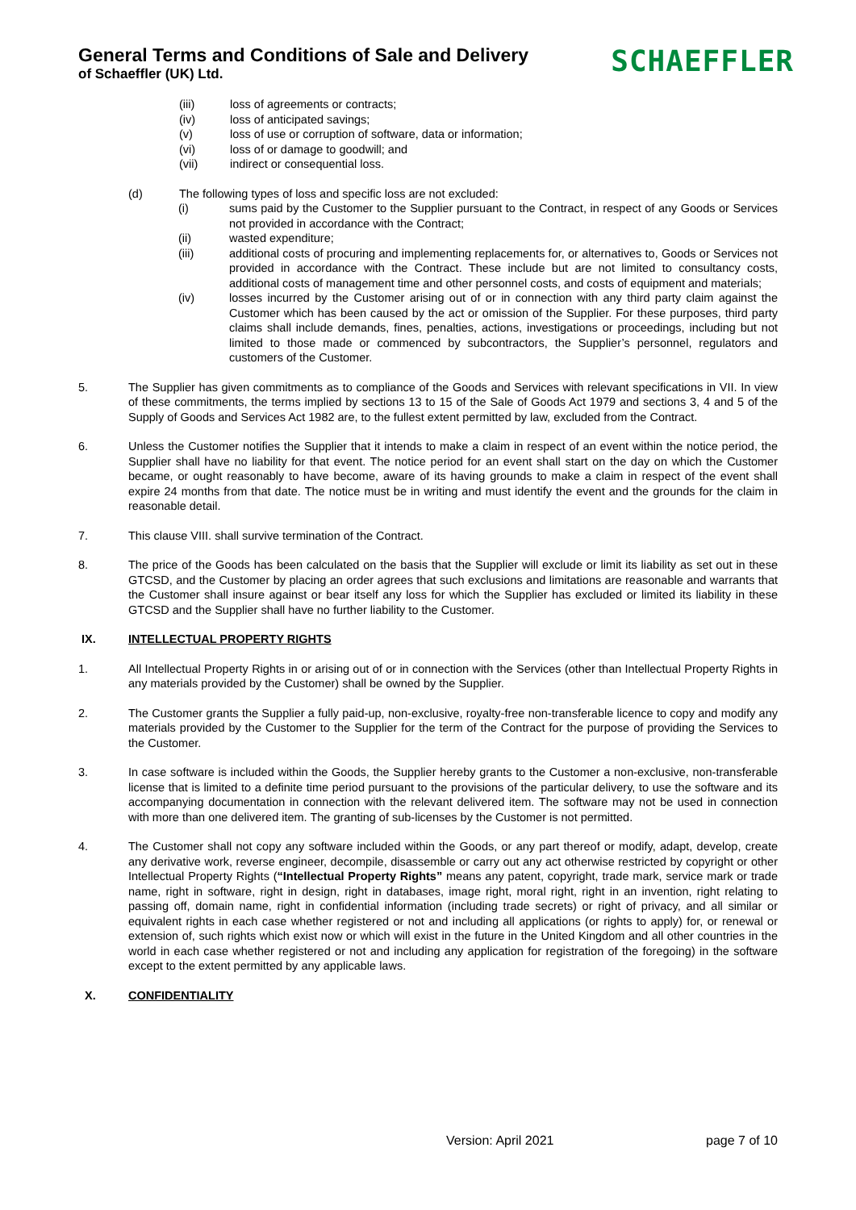General Terms and Conditions of Sale and Delivery
of Schaeffler (UK) Ltd.
SCHAEFFLER
(iii) loss of agreements or contracts;
(iv) loss of anticipated savings;
(v) loss of use or corruption of software, data or information;
(vi) loss of or damage to goodwill; and
(vii) indirect or consequential loss.
(d) The following types of loss and specific loss are not excluded:
(i) sums paid by the Customer to the Supplier pursuant to the Contract, in respect of any Goods or Services not provided in accordance with the Contract;
(ii) wasted expenditure;
(iii) additional costs of procuring and implementing replacements for, or alternatives to, Goods or Services not provided in accordance with the Contract. These include but are not limited to consultancy costs, additional costs of management time and other personnel costs, and costs of equipment and materials;
(iv) losses incurred by the Customer arising out of or in connection with any third party claim against the Customer which has been caused by the act or omission of the Supplier. For these purposes, third party claims shall include demands, fines, penalties, actions, investigations or proceedings, including but not limited to those made or commenced by subcontractors, the Supplier’s personnel, regulators and customers of the Customer.
5. The Supplier has given commitments as to compliance of the Goods and Services with relevant specifications in VII. In view of these commitments, the terms implied by sections 13 to 15 of the Sale of Goods Act 1979 and sections 3, 4 and 5 of the Supply of Goods and Services Act 1982 are, to the fullest extent permitted by law, excluded from the Contract.
6. Unless the Customer notifies the Supplier that it intends to make a claim in respect of an event within the notice period, the Supplier shall have no liability for that event. The notice period for an event shall start on the day on which the Customer became, or ought reasonably to have become, aware of its having grounds to make a claim in respect of the event shall expire 24 months from that date. The notice must be in writing and must identify the event and the grounds for the claim in reasonable detail.
7. This clause VIII. shall survive termination of the Contract.
8. The price of the Goods has been calculated on the basis that the Supplier will exclude or limit its liability as set out in these GTCSD, and the Customer by placing an order agrees that such exclusions and limitations are reasonable and warrants that the Customer shall insure against or bear itself any loss for which the Supplier has excluded or limited its liability in these GTCSD and the Supplier shall have no further liability to the Customer.
IX. INTELLECTUAL PROPERTY RIGHTS
1. All Intellectual Property Rights in or arising out of or in connection with the Services (other than Intellectual Property Rights in any materials provided by the Customer) shall be owned by the Supplier.
2. The Customer grants the Supplier a fully paid-up, non-exclusive, royalty-free non-transferable licence to copy and modify any materials provided by the Customer to the Supplier for the term of the Contract for the purpose of providing the Services to the Customer.
3. In case software is included within the Goods, the Supplier hereby grants to the Customer a non-exclusive, non-transferable license that is limited to a definite time period pursuant to the provisions of the particular delivery, to use the software and its accompanying documentation in connection with the relevant delivered item. The software may not be used in connection with more than one delivered item. The granting of sub-licenses by the Customer is not permitted.
4. The Customer shall not copy any software included within the Goods, or any part thereof or modify, adapt, develop, create any derivative work, reverse engineer, decompile, disassemble or carry out any act otherwise restricted by copyright or other Intellectual Property Rights (“Intellectual Property Rights” means any patent, copyright, trade mark, service mark or trade name, right in software, right in design, right in databases, image right, moral right, right in an invention, right relating to passing off, domain name, right in confidential information (including trade secrets) or right of privacy, and all similar or equivalent rights in each case whether registered or not and including all applications (or rights to apply) for, or renewal or extension of, such rights which exist now or which will exist in the future in the United Kingdom and all other countries in the world in each case whether registered or not and including any application for registration of the foregoing) in the software except to the extent permitted by any applicable laws.
X. CONFIDENTIALITY
Version: April 2021 page 7 of 10